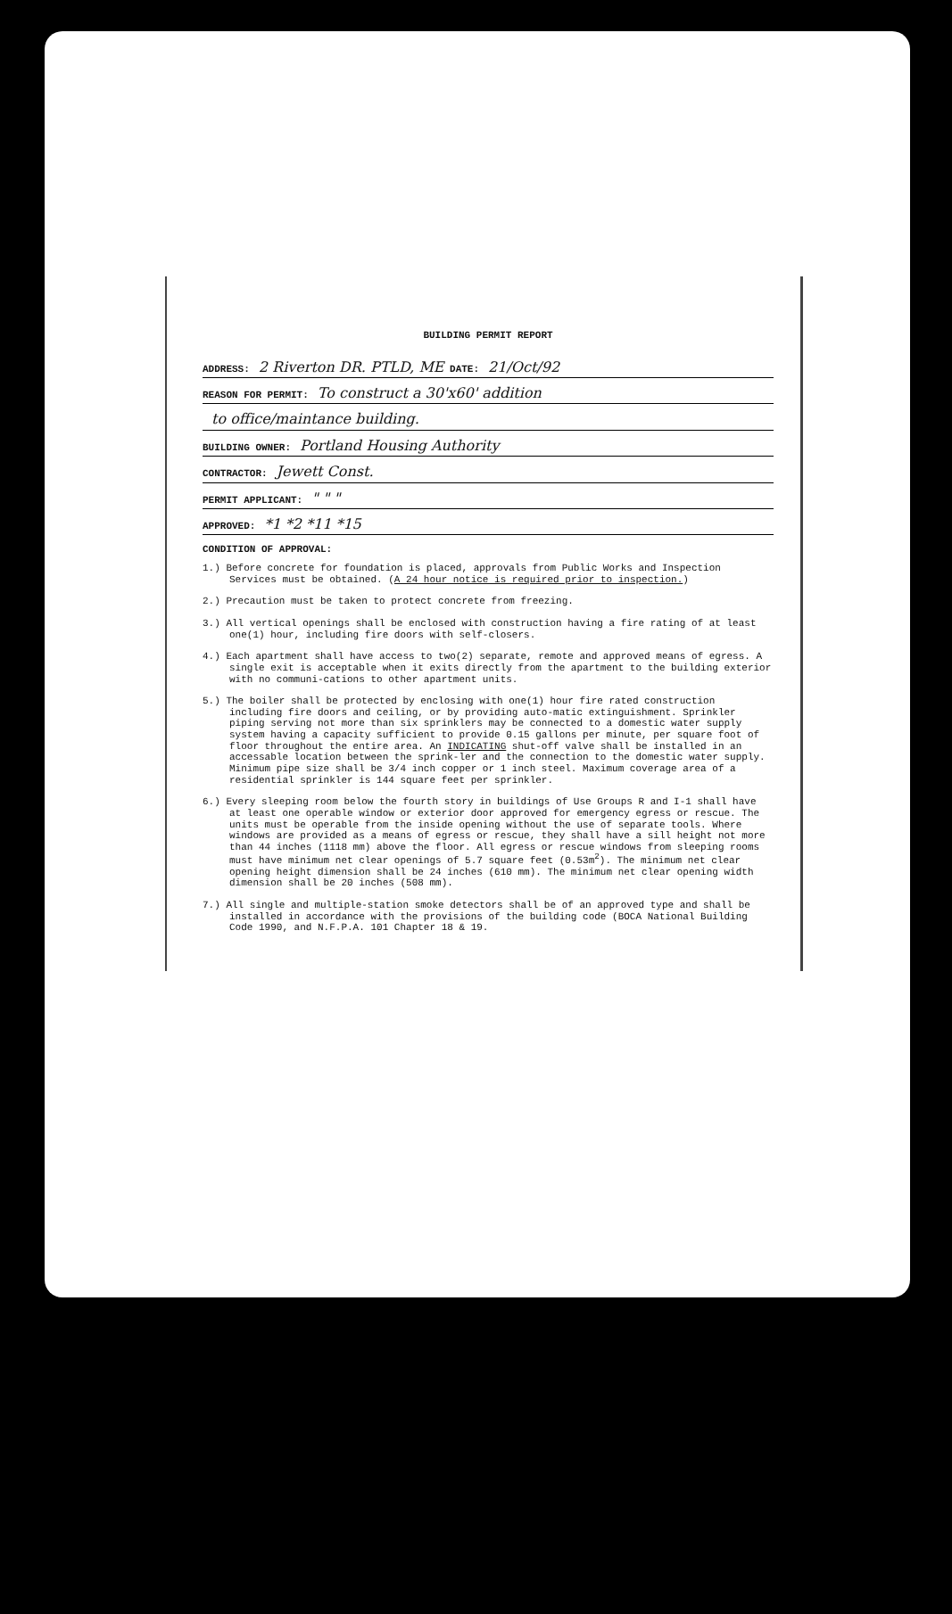BUILDING PERMIT REPORT
ADDRESS: 2 Riverton DR. PTLD, ME DATE: 21/Oct/92
REASON FOR PERMIT: To construct a 30'x60' addition
to office/maintance building.
BUILDING OWNER: Portland Housing Authority
CONTRACTOR: Jewett Const.
PERMIT APPLICANT: " " "
APPROVED: *1 *2 *11 *15
CONDITION OF APPROVAL:
1.) Before concrete for foundation is placed, approvals from Public Works and Inspection Services must be obtained. (A 24 hour notice is required prior to inspection.)
2.) Precaution must be taken to protect concrete from freezing.
3.) All vertical openings shall be enclosed with construction having a fire rating of at least one(1) hour, including fire doors with self-closers.
4.) Each apartment shall have access to two(2) separate, remote and approved means of egress. A single exit is acceptable when it exits directly from the apartment to the building exterior with no communi-cations to other apartment units.
5.) The boiler shall be protected by enclosing with one(1) hour fire rated construction including fire doors and ceiling, or by providing auto-matic extinguishment. Sprinkler piping serving not more than six sprinklers may be connected to a domestic water supply system having a capacity sufficient to provide 0.15 gallons per minute, per square foot of floor throughout the entire area. An INDICATING shut-off valve shall be installed in an accessable location between the sprink-ler and the connection to the domestic water supply. Minimum pipe size shall be 3/4 inch copper or 1 inch steel. Maximum coverage area of a residential sprinkler is 144 square feet per sprinkler.
6.) Every sleeping room below the fourth story in buildings of Use Groups R and I-1 shall have at least one operable window or exterior door approved for emergency egress or rescue. The units must be operable from the inside opening without the use of separate tools. Where windows are provided as a means of egress or rescue, they shall have a sill height not more than 44 inches (1118 mm) above the floor. All egress or rescue windows from sleeping rooms must have minimum net clear openings of 5.7 square feet (0.53m<sup>2</sup>). The minimum net clear opening height dimension shall be 24 inches (610 mm). The minimum net clear opening width dimension shall be 20 inches (508 mm).
7.) All single and multiple-station smoke detectors shall be of an approved type and shall be installed in accordance with the provisions of the building code (BOCA National Building Code 1990, and N.F.P.A. 101 Chapter 18 & 19.